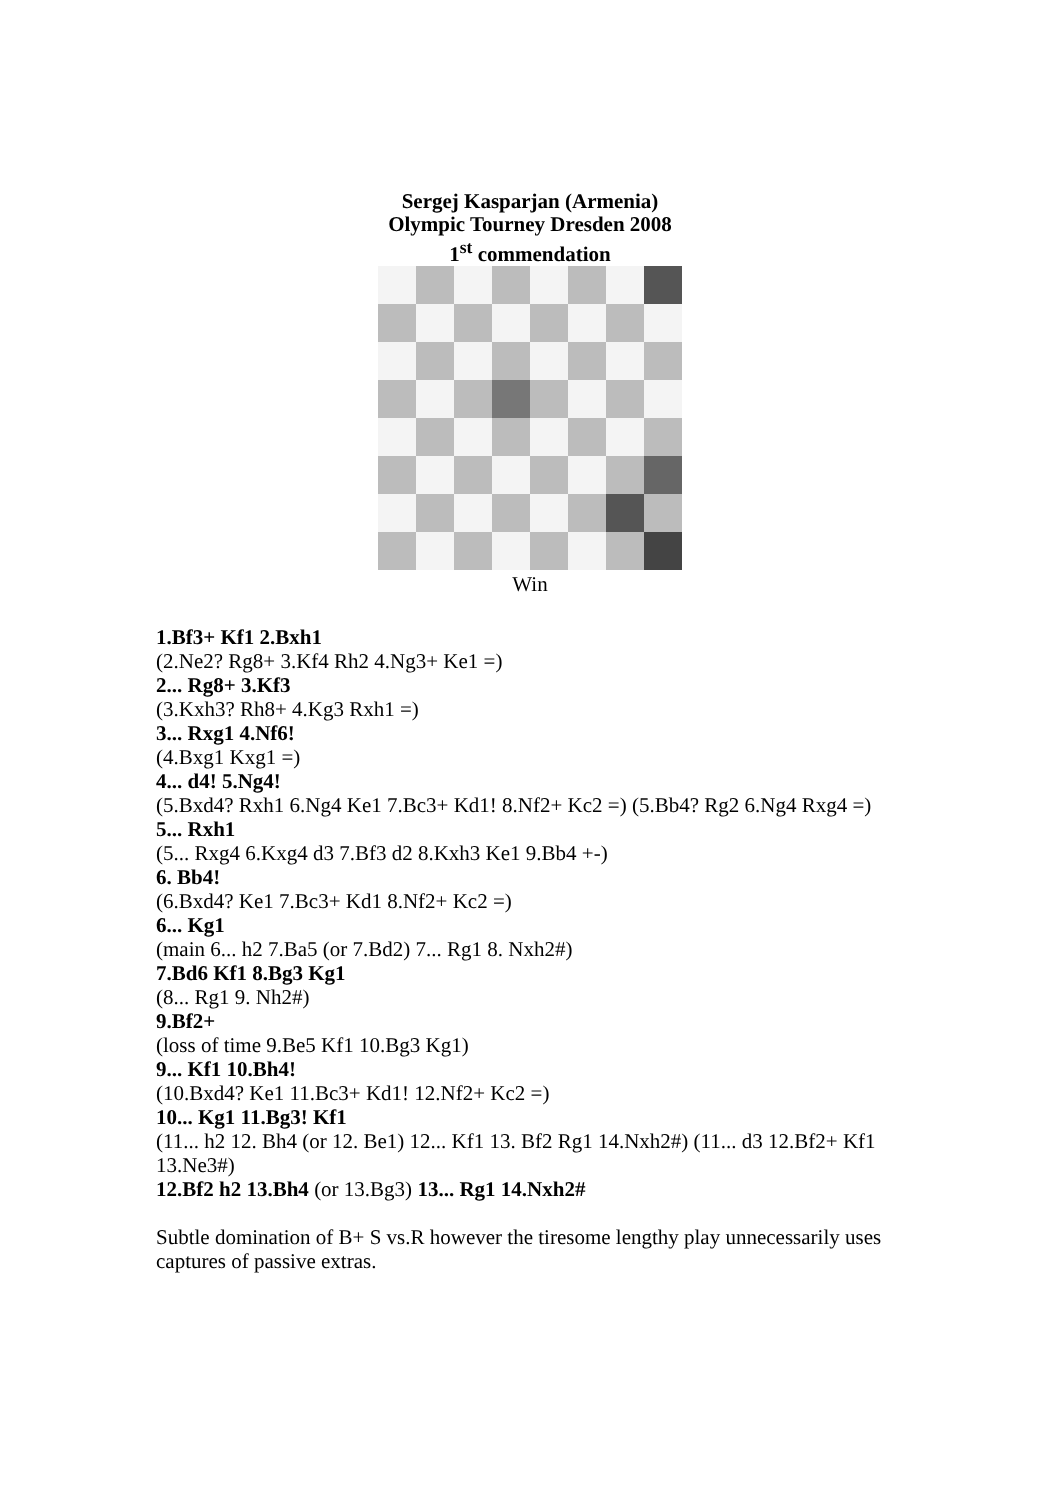Sergej Kasparjan (Armenia)
Olympic Tourney Dresden 2008
1<sup>st</sup> commendation
Win
1.Bf3+ Kf1 2.Bxh1
(2.Ne2? Rg8+ 3.Kf4 Rh2 4.Ng3+ Ke1 =)
2... Rg8+ 3.Kf3
(3.Kxh3? Rh8+ 4.Kg3 Rxh1 =)
3... Rxg1 4.Nf6!
(4.Bxg1 Kxg1 =)
4... d4! 5.Ng4!
(5.Bxd4? Rxh1 6.Ng4 Ke1 7.Bc3+ Kd1! 8.Nf2+ Kc2 =) (5.Bb4? Rg2 6.Ng4 Rxg4 =)
5... Rxh1
(5... Rxg4 6.Kxg4 d3 7.Bf3 d2 8.Kxh3 Ke1 9.Bb4 +-)
6. Bb4!
(6.Bxd4? Ke1 7.Bc3+ Kd1 8.Nf2+ Kc2 =)
6... Kg1
(main 6... h2 7.Ba5 (or 7.Bd2) 7... Rg1 8. Nxh2#)
7.Bd6 Kf1 8.Bg3 Kg1
(8... Rg1 9. Nh2#)
9.Bf2+
(loss of time 9.Be5 Kf1 10.Bg3 Kg1)
9... Kf1 10.Bh4!
(10.Bxd4? Ke1 11.Bc3+ Kd1! 12.Nf2+ Kc2 =)
10... Kg1 11.Bg3! Kf1
(11... h2 12. Bh4 (or 12. Be1) 12... Kf1 13. Bf2 Rg1 14.Nxh2#) (11... d3 12.Bf2+ Kf1 13.Ne3#)
12.Bf2 h2 13.Bh4 (or 13.Bg3) 13... Rg1 14.Nxh2#
Subtle domination of B+ S vs.R however the tiresome lengthy play unnecessarily uses captures of passive extras.